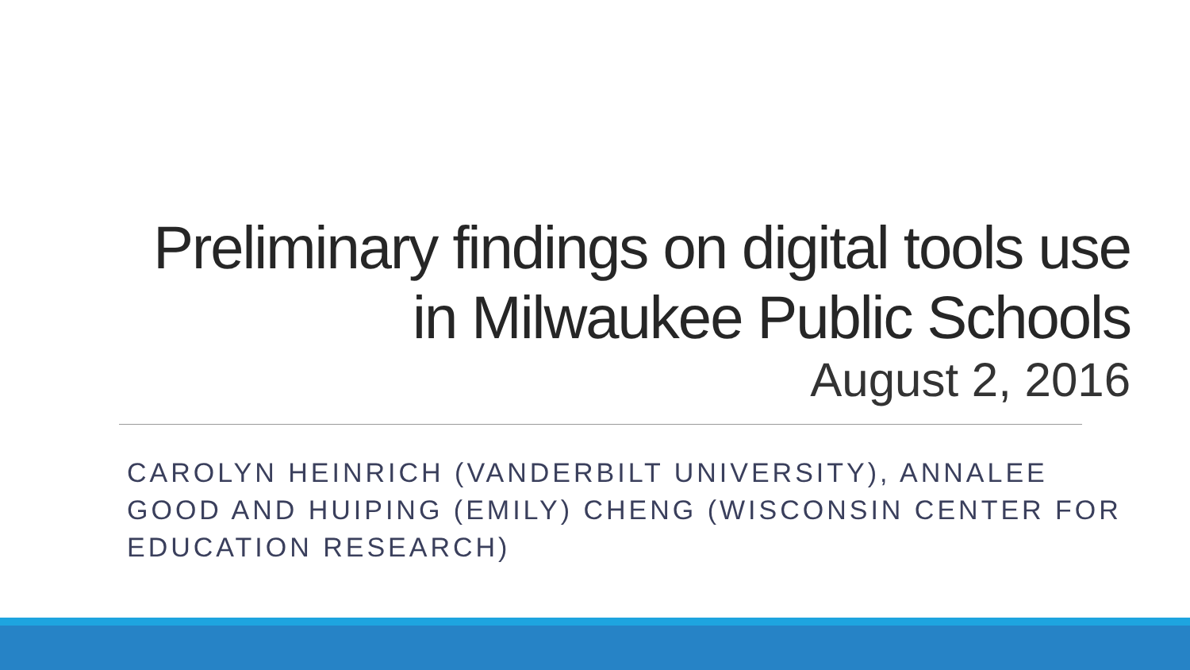Preliminary findings on digital tools use in Milwaukee Public Schools
August 2, 2016
CAROLYN HEINRICH (VANDERBILT UNIVERSITY), ANNALEE GOOD AND HUIPING (EMILY) CHENG (WISCONSIN CENTER FOR EDUCATION RESEARCH)